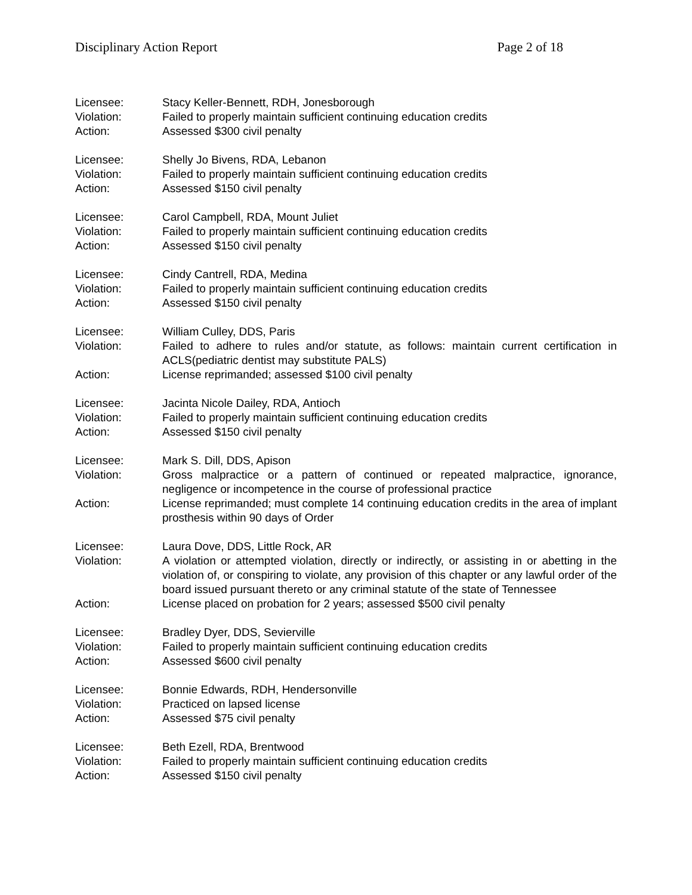Disciplinary Action Report Page 2 of 18
Licensee: Stacy Keller-Bennett, RDH, Jonesborough
Violation: Failed to properly maintain sufficient continuing education credits
Action: Assessed $300 civil penalty
Licensee: Shelly Jo Bivens, RDA, Lebanon
Violation: Failed to properly maintain sufficient continuing education credits
Action: Assessed $150 civil penalty
Licensee: Carol Campbell, RDA, Mount Juliet
Violation: Failed to properly maintain sufficient continuing education credits
Action: Assessed $150 civil penalty
Licensee: Cindy Cantrell, RDA, Medina
Violation: Failed to properly maintain sufficient continuing education credits
Action: Assessed $150 civil penalty
Licensee: William Culley, DDS, Paris
Violation: Failed to adhere to rules and/or statute, as follows: maintain current certification in ACLS(pediatric dentist may substitute PALS)
Action: License reprimanded; assessed $100 civil penalty
Licensee: Jacinta Nicole Dailey, RDA, Antioch
Violation: Failed to properly maintain sufficient continuing education credits
Action: Assessed $150 civil penalty
Licensee: Mark S. Dill, DDS, Apison
Violation: Gross malpractice or a pattern of continued or repeated malpractice, ignorance, negligence or incompetence in the course of professional practice
Action: License reprimanded; must complete 14 continuing education credits in the area of implant prosthesis within 90 days of Order
Licensee: Laura Dove, DDS, Little Rock, AR
Violation: A violation or attempted violation, directly or indirectly, or assisting in or abetting in the violation of, or conspiring to violate, any provision of this chapter or any lawful order of the board issued pursuant thereto or any criminal statute of the state of Tennessee
Action: License placed on probation for 2 years; assessed $500 civil penalty
Licensee: Bradley Dyer, DDS, Sevierville
Violation: Failed to properly maintain sufficient continuing education credits
Action: Assessed $600 civil penalty
Licensee: Bonnie Edwards, RDH, Hendersonville
Violation: Practiced on lapsed license
Action: Assessed $75 civil penalty
Licensee: Beth Ezell, RDA, Brentwood
Violation: Failed to properly maintain sufficient continuing education credits
Action: Assessed $150 civil penalty